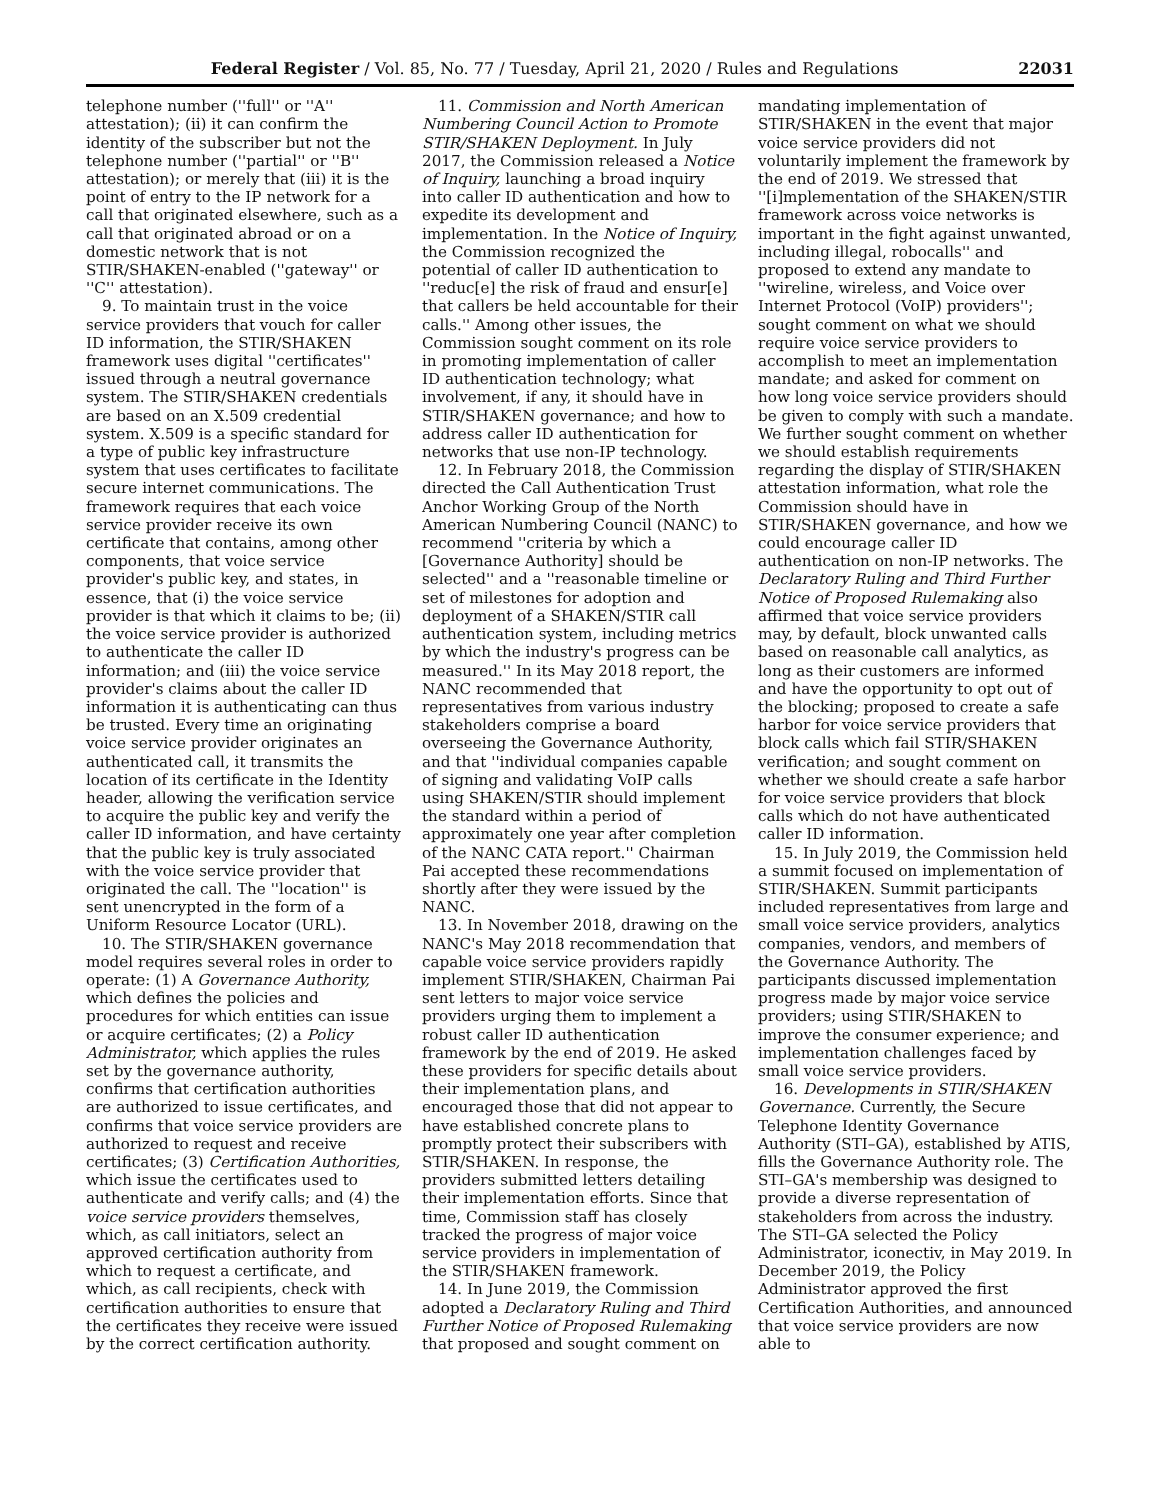Federal Register / Vol. 85, No. 77 / Tuesday, April 21, 2020 / Rules and Regulations 22031
telephone number (''full'' or ''A'' attestation); (ii) it can confirm the identity of the subscriber but not the telephone number (''partial'' or ''B'' attestation); or merely that (iii) it is the point of entry to the IP network for a call that originated elsewhere, such as a call that originated abroad or on a domestic network that is not STIR/SHAKEN-enabled (''gateway'' or ''C'' attestation).
9. To maintain trust in the voice service providers that vouch for caller ID information, the STIR/SHAKEN framework uses digital ''certificates'' issued through a neutral governance system. The STIR/SHAKEN credentials are based on an X.509 credential system. X.509 is a specific standard for a type of public key infrastructure system that uses certificates to facilitate secure internet communications. The framework requires that each voice service provider receive its own certificate that contains, among other components, that voice service provider's public key, and states, in essence, that (i) the voice service provider is that which it claims to be; (ii) the voice service provider is authorized to authenticate the caller ID information; and (iii) the voice service provider's claims about the caller ID information it is authenticating can thus be trusted. Every time an originating voice service provider originates an authenticated call, it transmits the location of its certificate in the Identity header, allowing the verification service to acquire the public key and verify the caller ID information, and have certainty that the public key is truly associated with the voice service provider that originated the call. The ''location'' is sent unencrypted in the form of a Uniform Resource Locator (URL).
10. The STIR/SHAKEN governance model requires several roles in order to operate: (1) A Governance Authority, which defines the policies and procedures for which entities can issue or acquire certificates; (2) a Policy Administrator, which applies the rules set by the governance authority, confirms that certification authorities are authorized to issue certificates, and confirms that voice service providers are authorized to request and receive certificates; (3) Certification Authorities, which issue the certificates used to authenticate and verify calls; and (4) the voice service providers themselves, which, as call initiators, select an approved certification authority from which to request a certificate, and which, as call recipients, check with certification authorities to ensure that the certificates they receive were issued by the correct certification authority.
11. Commission and North American Numbering Council Action to Promote STIR/SHAKEN Deployment. In July 2017, the Commission released a Notice of Inquiry, launching a broad inquiry into caller ID authentication and how to expedite its development and implementation. In the Notice of Inquiry, the Commission recognized the potential of caller ID authentication to ''reduc[e] the risk of fraud and ensur[e] that callers be held accountable for their calls.'' Among other issues, the Commission sought comment on its role in promoting implementation of caller ID authentication technology; what involvement, if any, it should have in STIR/SHAKEN governance; and how to address caller ID authentication for networks that use non-IP technology.
12. In February 2018, the Commission directed the Call Authentication Trust Anchor Working Group of the North American Numbering Council (NANC) to recommend ''criteria by which a [Governance Authority] should be selected'' and a ''reasonable timeline or set of milestones for adoption and deployment of a SHAKEN/STIR call authentication system, including metrics by which the industry's progress can be measured.'' In its May 2018 report, the NANC recommended that representatives from various industry stakeholders comprise a board overseeing the Governance Authority, and that ''individual companies capable of signing and validating VoIP calls using SHAKEN/STIR should implement the standard within a period of approximately one year after completion of the NANC CATA report.'' Chairman Pai accepted these recommendations shortly after they were issued by the NANC.
13. In November 2018, drawing on the NANC's May 2018 recommendation that capable voice service providers rapidly implement STIR/SHAKEN, Chairman Pai sent letters to major voice service providers urging them to implement a robust caller ID authentication framework by the end of 2019. He asked these providers for specific details about their implementation plans, and encouraged those that did not appear to have established concrete plans to promptly protect their subscribers with STIR/SHAKEN. In response, the providers submitted letters detailing their implementation efforts. Since that time, Commission staff has closely tracked the progress of major voice service providers in implementation of the STIR/SHAKEN framework.
14. In June 2019, the Commission adopted a Declaratory Ruling and Third Further Notice of Proposed Rulemaking that proposed and sought comment on
mandating implementation of STIR/SHAKEN in the event that major voice service providers did not voluntarily implement the framework by the end of 2019. We stressed that ''[i]mplementation of the SHAKEN/STIR framework across voice networks is important in the fight against unwanted, including illegal, robocalls'' and proposed to extend any mandate to ''wireline, wireless, and Voice over Internet Protocol (VoIP) providers''; sought comment on what we should require voice service providers to accomplish to meet an implementation mandate; and asked for comment on how long voice service providers should be given to comply with such a mandate. We further sought comment on whether we should establish requirements regarding the display of STIR/SHAKEN attestation information, what role the Commission should have in STIR/SHAKEN governance, and how we could encourage caller ID authentication on non-IP networks. The Declaratory Ruling and Third Further Notice of Proposed Rulemaking also affirmed that voice service providers may, by default, block unwanted calls based on reasonable call analytics, as long as their customers are informed and have the opportunity to opt out of the blocking; proposed to create a safe harbor for voice service providers that block calls which fail STIR/SHAKEN verification; and sought comment on whether we should create a safe harbor for voice service providers that block calls which do not have authenticated caller ID information.
15. In July 2019, the Commission held a summit focused on implementation of STIR/SHAKEN. Summit participants included representatives from large and small voice service providers, analytics companies, vendors, and members of the Governance Authority. The participants discussed implementation progress made by major voice service providers; using STIR/SHAKEN to improve the consumer experience; and implementation challenges faced by small voice service providers.
16. Developments in STIR/SHAKEN Governance. Currently, the Secure Telephone Identity Governance Authority (STI–GA), established by ATIS, fills the Governance Authority role. The STI–GA's membership was designed to provide a diverse representation of stakeholders from across the industry. The STI–GA selected the Policy Administrator, iconectiv, in May 2019. In December 2019, the Policy Administrator approved the first Certification Authorities, and announced that voice service providers are now able to